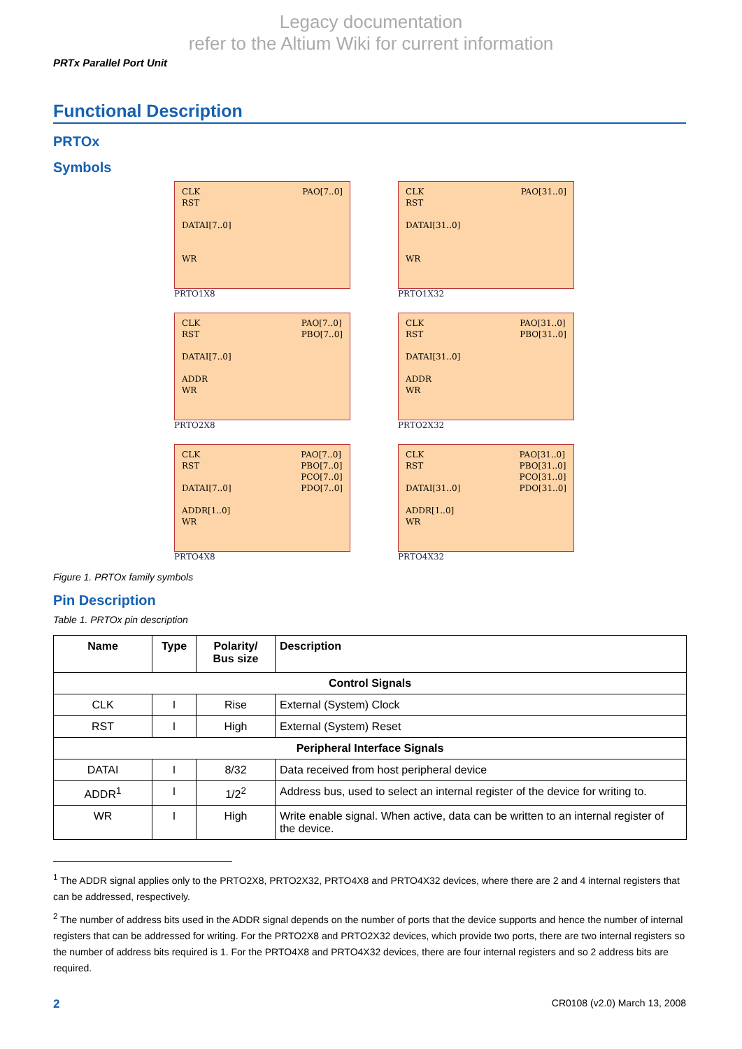Legacy documentation
refer to the Altium Wiki for current information
PRTx Parallel Port Unit
Functional Description
PRTOx
Symbols
CLK
RST
DATAI[7..0]
WR
PAO[7..0]
PRTO1X8
CLK
RST
DATAI[31..0]
WR
PAO[31..0]
PRTO1X32
CLK
RST
DATAI[7..0]
ADDR
WR
PAO[7..0]
PBO[7..0]
PRTO2X8
CLK
RST
DATAI[31..0]
ADDR
WR
PAO[31..0]
PBO[31..0]
PRTO2X32
CLK
RST
DATAI[7..0]
ADDR[1..0]
WR
PAO[7..0]
PBO[7..0]
PCO[7..0]
PDO[7..0]
PRTO4X8
CLK
RST
DATAI[31..0]
ADDR[1..0]
WR
PAO[31..0]
PBO[31..0]
PCO[31..0]
PDO[31..0]
PRTO4X32
Figure 1. PRTOx family symbols
Pin Description
Table 1. PRTOx pin description
| Name | Type | Polarity/ Bus size | Description |
| --- | --- | --- | --- |
| Control Signals | | | |
| CLK | I | Rise | External (System) Clock |
| RST | I | High | External (System) Reset |
| Peripheral Interface Signals | | | |
| DATAI | I | 8/32 | Data received from host peripheral device |
| ADDR<sup>1</sup> | I | 1/2<sup>2</sup> | Address bus, used to select an internal register of the device for writing to. |
| WR | I | High | Write enable signal. When active, data can be written to an internal register of the device. |
<sup>1</sup> The ADDR signal applies only to the PRTO2X8, PRTO2X32, PRTO4X8 and PRTO4X32 devices, where there are 2 and 4 internal registers that can be addressed, respectively.
<sup>2</sup> The number of address bits used in the ADDR signal depends on the number of ports that the device supports and hence the number of internal registers that can be addressed for writing. For the PRTO2X8 and PRTO2X32 devices, which provide two ports, there are two internal registers so the number of address bits required is 1. For the PRTO4X8 and PRTO4X32 devices, there are four internal registers and so 2 address bits are required.
2 CR0108 (v2.0) March 13, 2008